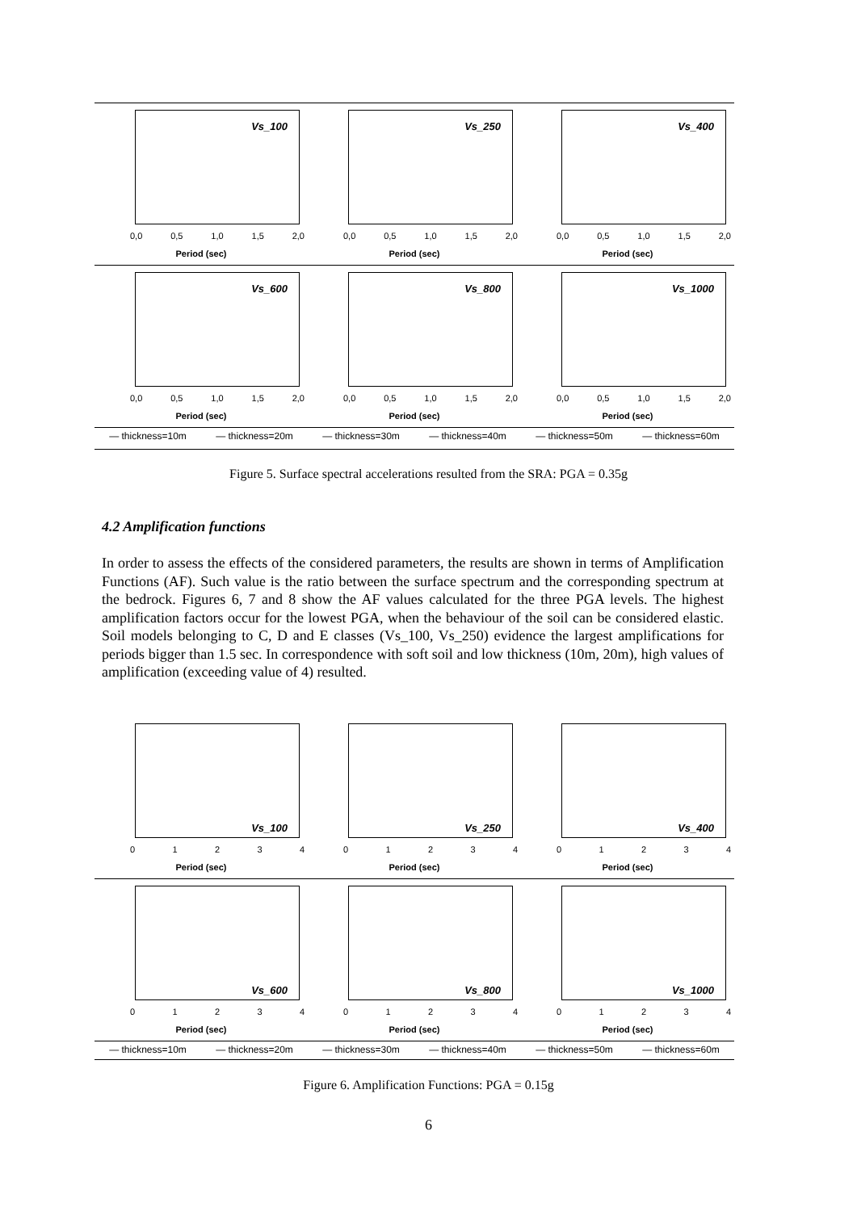Vs_100
0,0 0,5 1,0 1,5 2,0
Period (sec)
Vs_250
0,0 0,5 1,0 1,5 2,0
Period (sec)
Vs_400
0,0 0,5 1,0 1,5 2,0
Period (sec)
Vs_600
0,0 0,5 1,0 1,5 2,0
Period (sec)
Vs_800
0,0 0,5 1,0 1,5 2,0
Period (sec)
Vs_1000
0,0 0,5 1,0 1,5 2,0
Period (sec)
— thickness=10m — thickness=20m — thickness=30m — thickness=40m — thickness=50m — thickness=60m
Figure 5. Surface spectral accelerations resulted from the SRA: PGA = 0.35g
4.2 Amplification functions
In order to assess the effects of the considered parameters, the results are shown in terms of Amplification Functions (AF). Such value is the ratio between the surface spectrum and the corresponding spectrum at the bedrock. Figures 6, 7 and 8 show the AF values calculated for the three PGA levels. The highest amplification factors occur for the lowest PGA, when the behaviour of the soil can be considered elastic. Soil models belonging to C, D and E classes (Vs_100, Vs_250) evidence the largest amplifications for periods bigger than 1.5 sec. In correspondence with soft soil and low thickness (10m, 20m), high values of amplification (exceeding value of 4) resulted.
Vs_100
01234
Period (sec)
Vs_250
01234
Period (sec)
Vs_400
01234
Period (sec)
Vs_600
01234
Period (sec)
Vs_800
01234
Period (sec)
Vs_1000
01234
Period (sec)
— thickness=10m — thickness=20m — thickness=30m — thickness=40m — thickness=50m — thickness=60m
Figure 6. Amplification Functions: PGA = 0.15g
6